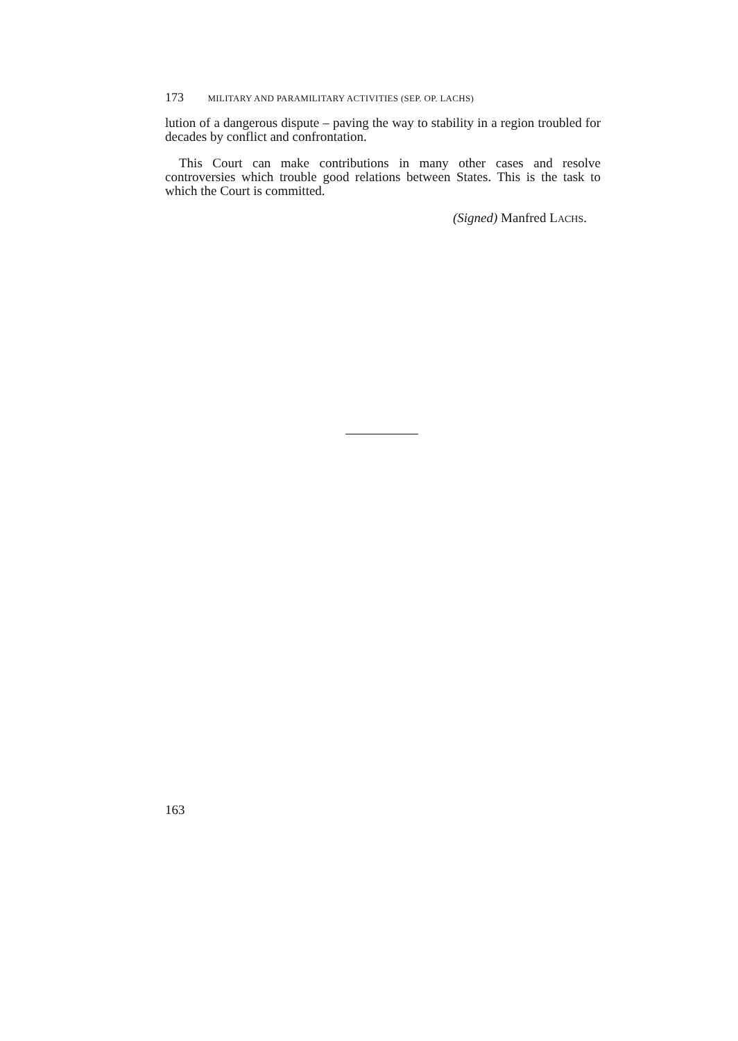173 MILITARY AND PARAMILITARY ACTIVITIES (SEP. OP. LACHS)
lution of a dangerous dispute – paving the way to stability in a region troubled for decades by conflict and confrontation.
This Court can make contributions in many other cases and resolve controversies which trouble good relations between States. This is the task to which the Court is committed.
(Signed) Manfred LACHS.
163